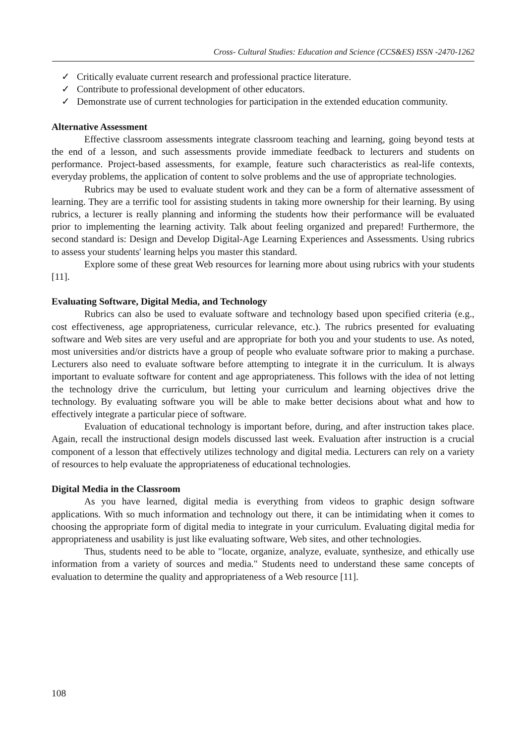Cross- Cultural Studies: Education and Science (CCS&ES) ISSN -2470-1262
✓ Critically evaluate current research and professional practice literature.
✓ Contribute to professional development of other educators.
✓ Demonstrate use of current technologies for participation in the extended education community.
Alternative Assessment
Effective classroom assessments integrate classroom teaching and learning, going beyond tests at the end of a lesson, and such assessments provide immediate feedback to lecturers and students on performance. Project-based assessments, for example, feature such characteristics as real-life contexts, everyday problems, the application of content to solve problems and the use of appropriate technologies.
Rubrics may be used to evaluate student work and they can be a form of alternative assessment of learning. They are a terrific tool for assisting students in taking more ownership for their learning. By using rubrics, a lecturer is really planning and informing the students how their performance will be evaluated prior to implementing the learning activity. Talk about feeling organized and prepared! Furthermore, the second standard is: Design and Develop Digital-Age Learning Experiences and Assessments. Using rubrics to assess your students' learning helps you master this standard.
Explore some of these great Web resources for learning more about using rubrics with your students [11].
Evaluating Software, Digital Media, and Technology
Rubrics can also be used to evaluate software and technology based upon specified criteria (e.g., cost effectiveness, age appropriateness, curricular relevance, etc.). The rubrics presented for evaluating software and Web sites are very useful and are appropriate for both you and your students to use. As noted, most universities and/or districts have a group of people who evaluate software prior to making a purchase. Lecturers also need to evaluate software before attempting to integrate it in the curriculum. It is always important to evaluate software for content and age appropriateness. This follows with the idea of not letting the technology drive the curriculum, but letting your curriculum and learning objectives drive the technology. By evaluating software you will be able to make better decisions about what and how to effectively integrate a particular piece of software.
Evaluation of educational technology is important before, during, and after instruction takes place. Again, recall the instructional design models discussed last week. Evaluation after instruction is a crucial component of a lesson that effectively utilizes technology and digital media. Lecturers can rely on a variety of resources to help evaluate the appropriateness of educational technologies.
Digital Media in the Classroom
As you have learned, digital media is everything from videos to graphic design software applications. With so much information and technology out there, it can be intimidating when it comes to choosing the appropriate form of digital media to integrate in your curriculum. Evaluating digital media for appropriateness and usability is just like evaluating software, Web sites, and other technologies.
Thus, students need to be able to "locate, organize, analyze, evaluate, synthesize, and ethically use information from a variety of sources and media." Students need to understand these same concepts of evaluation to determine the quality and appropriateness of a Web resource [11].
108